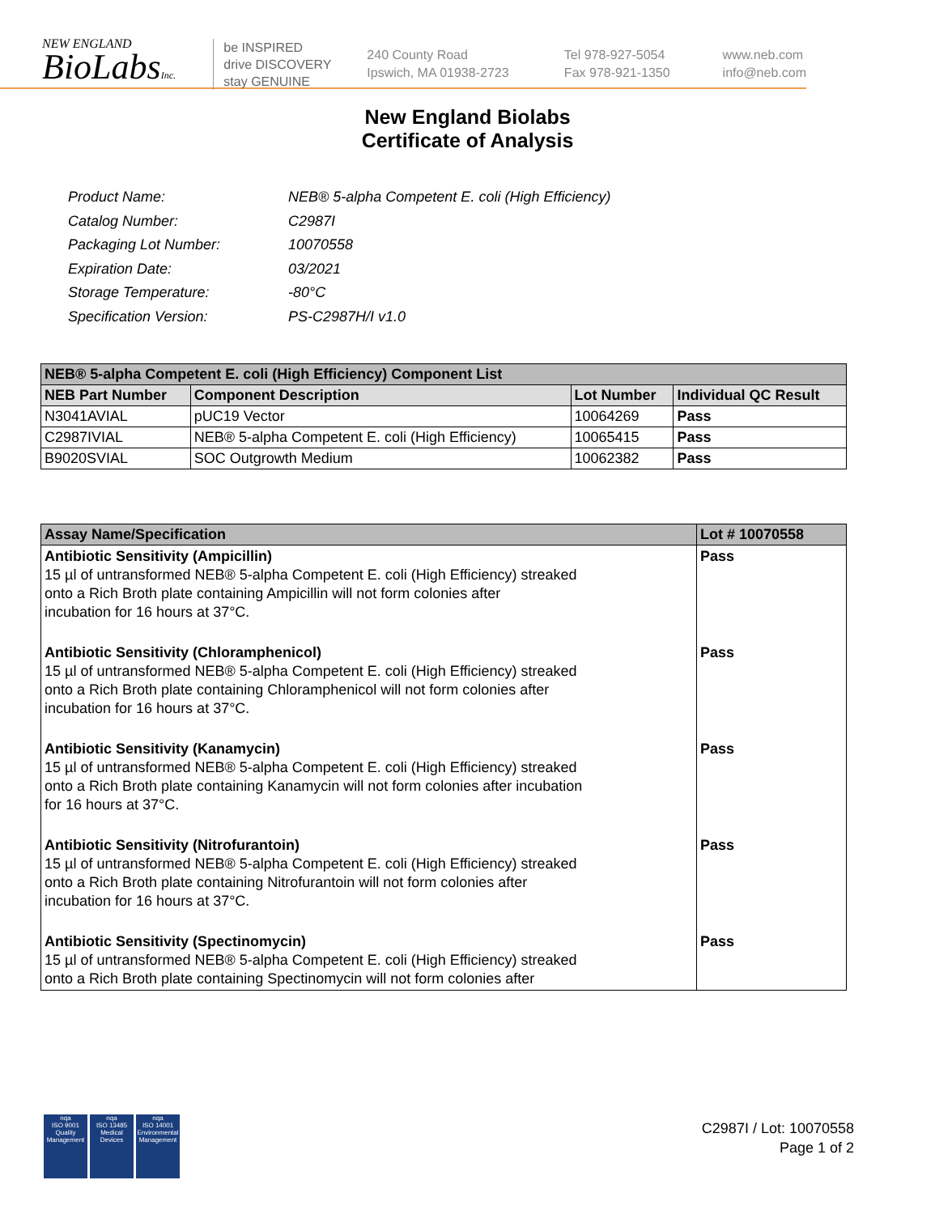NEW ENGLAND
BioLabsInc.
be INSPIRED
drive DISCOVERY
stay GENUINE
240 County Road
Ipswich, MA 01938-2723
Tel 978-927-5054
Fax 978-921-1350
www.neb.com
info@neb.com
New England Biolabs
Certificate of Analysis
| Product Name: | NEB® 5-alpha Competent E. coli (High Efficiency) |
| Catalog Number: | C2987I |
| Packaging Lot Number: | 10070558 |
| Expiration Date: | 03/2021 |
| Storage Temperature: | -80°C |
| Specification Version: | PS-C2987H/I v1.0 |
| NEB® 5-alpha Competent E. coli (High Efficiency) Component List | | | |
| --- | --- | --- | --- |
| NEB Part Number | Component Description | Lot Number | Individual QC Result |
| N3041AVIAL | pUC19 Vector | 10064269 | Pass |
| C2987IVIAL | NEB® 5-alpha Competent E. coli (High Efficiency) | 10065415 | Pass |
| B9020SVIAL | SOC Outgrowth Medium | 10062382 | Pass |
| Assay Name/Specification | Lot # 10070558 |
| --- | --- |
| Antibiotic Sensitivity (Ampicillin) 15 µl of untransformed NEB® 5-alpha Competent E. coli (High Efficiency) streaked onto a Rich Broth plate containing Ampicillin will not form colonies after incubation for 16 hours at 37°C. | Pass |
| Antibiotic Sensitivity (Chloramphenicol) 15 µl of untransformed NEB® 5-alpha Competent E. coli (High Efficiency) streaked onto a Rich Broth plate containing Chloramphenicol will not form colonies after incubation for 16 hours at 37°C. | Pass |
| Antibiotic Sensitivity (Kanamycin) 15 µl of untransformed NEB® 5-alpha Competent E. coli (High Efficiency) streaked onto a Rich Broth plate containing Kanamycin will not form colonies after incubation for 16 hours at 37°C. | Pass |
| Antibiotic Sensitivity (Nitrofurantoin) 15 µl of untransformed NEB® 5-alpha Competent E. coli (High Efficiency) streaked onto a Rich Broth plate containing Nitrofurantoin will not form colonies after incubation for 16 hours at 37°C. | Pass |
| Antibiotic Sensitivity (Spectinomycin) 15 µl of untransformed NEB® 5-alpha Competent E. coli (High Efficiency) streaked onto a Rich Broth plate containing Spectinomycin will not form colonies after | Pass |
nqa
ISO 9001
Quality Management
nqa
ISO 13485
Medical Devices
nqa
ISO 14001
Environmental Management
C2987I / Lot: 10070558
Page 1 of 2